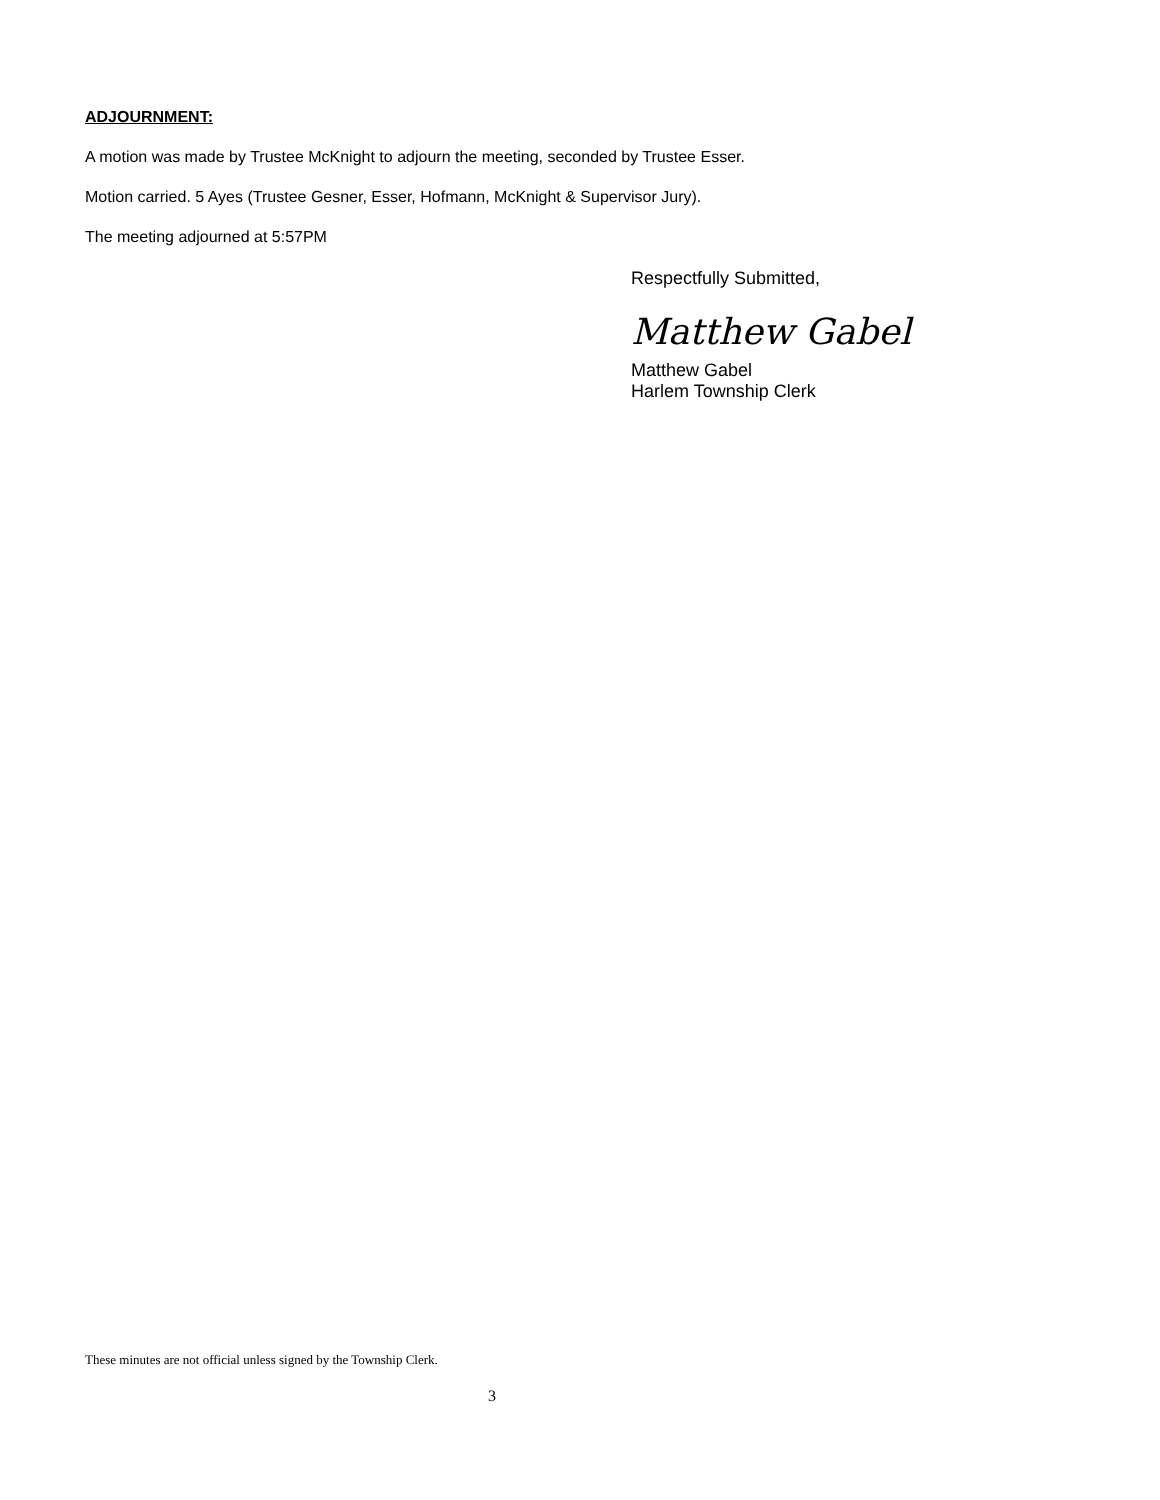ADJOURNMENT:
A motion was made by Trustee McKnight to adjourn the meeting, seconded by Trustee Esser.
Motion carried. 5 Ayes (Trustee Gesner, Esser, Hofmann, McKnight & Supervisor Jury).
The meeting adjourned at 5:57PM
Respectfully Submitted,
Matthew Gabel
Matthew Gabel
Harlem Township Clerk
These minutes are not official unless signed by the Township Clerk.
3